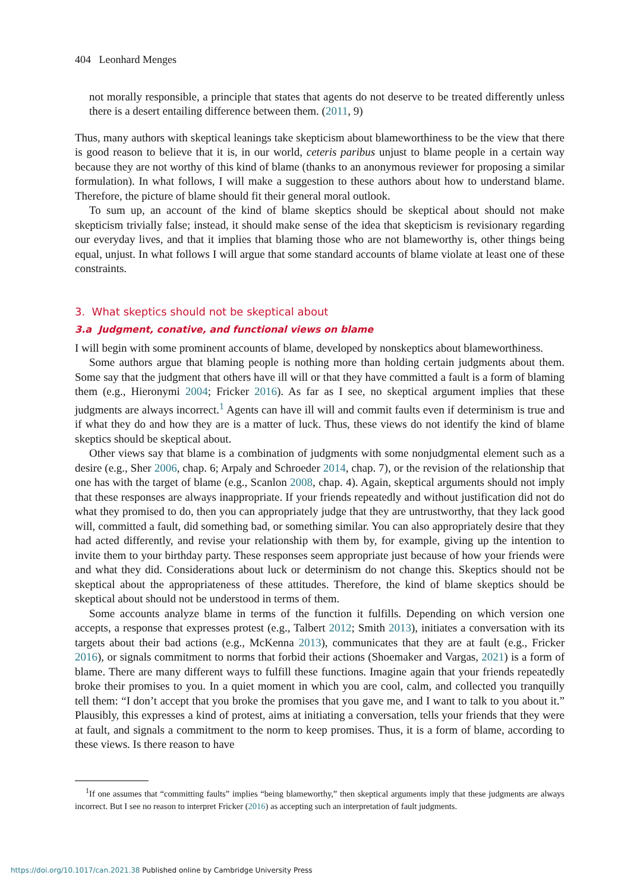404 Leonhard Menges
not morally responsible, a principle that states that agents do not deserve to be treated differently unless there is a desert entailing difference between them. (2011, 9)
Thus, many authors with skeptical leanings take skepticism about blameworthiness to be the view that there is good reason to believe that it is, in our world, ceteris paribus unjust to blame people in a certain way because they are not worthy of this kind of blame (thanks to an anonymous reviewer for proposing a similar formulation). In what follows, I will make a suggestion to these authors about how to understand blame. Therefore, the picture of blame should fit their general moral outlook.
To sum up, an account of the kind of blame skeptics should be skeptical about should not make skepticism trivially false; instead, it should make sense of the idea that skepticism is revisionary regarding our everyday lives, and that it implies that blaming those who are not blameworthy is, other things being equal, unjust. In what follows I will argue that some standard accounts of blame violate at least one of these constraints.
3. What skeptics should not be skeptical about
3.a Judgment, conative, and functional views on blame
I will begin with some prominent accounts of blame, developed by nonskeptics about blameworthiness.
Some authors argue that blaming people is nothing more than holding certain judgments about them. Some say that the judgment that others have ill will or that they have committed a fault is a form of blaming them (e.g., Hieronymi 2004; Fricker 2016). As far as I see, no skeptical argument implies that these judgments are always incorrect.<sup>1</sup> Agents can have ill will and commit faults even if determinism is true and if what they do and how they are is a matter of luck. Thus, these views do not identify the kind of blame skeptics should be skeptical about.
Other views say that blame is a combination of judgments with some nonjudgmental element such as a desire (e.g., Sher 2006, chap. 6; Arpaly and Schroeder 2014, chap. 7), or the revision of the relationship that one has with the target of blame (e.g., Scanlon 2008, chap. 4). Again, skeptical arguments should not imply that these responses are always inappropriate. If your friends repeatedly and without justification did not do what they promised to do, then you can appropriately judge that they are untrustworthy, that they lack good will, committed a fault, did something bad, or something similar. You can also appropriately desire that they had acted differently, and revise your relationship with them by, for example, giving up the intention to invite them to your birthday party. These responses seem appropriate just because of how your friends were and what they did. Considerations about luck or determinism do not change this. Skeptics should not be skeptical about the appropriateness of these attitudes. Therefore, the kind of blame skeptics should be skeptical about should not be understood in terms of them.
Some accounts analyze blame in terms of the function it fulfills. Depending on which version one accepts, a response that expresses protest (e.g., Talbert 2012; Smith 2013), initiates a conversation with its targets about their bad actions (e.g., McKenna 2013), communicates that they are at fault (e.g., Fricker 2016), or signals commitment to norms that forbid their actions (Shoemaker and Vargas, 2021) is a form of blame. There are many different ways to fulfill these functions. Imagine again that your friends repeatedly broke their promises to you. In a quiet moment in which you are cool, calm, and collected you tranquilly tell them: “I don’t accept that you broke the promises that you gave me, and I want to talk to you about it.” Plausibly, this expresses a kind of protest, aims at initiating a conversation, tells your friends that they were at fault, and signals a commitment to the norm to keep promises. Thus, it is a form of blame, according to these views. Is there reason to have
<sup>1</sup> If one assumes that “committing faults” implies “being blameworthy,” then skeptical arguments imply that these judgments are always incorrect. But I see no reason to interpret Fricker (2016) as accepting such an interpretation of fault judgments.
https://doi.org/10.1017/can.2021.38 Published online by Cambridge University Press